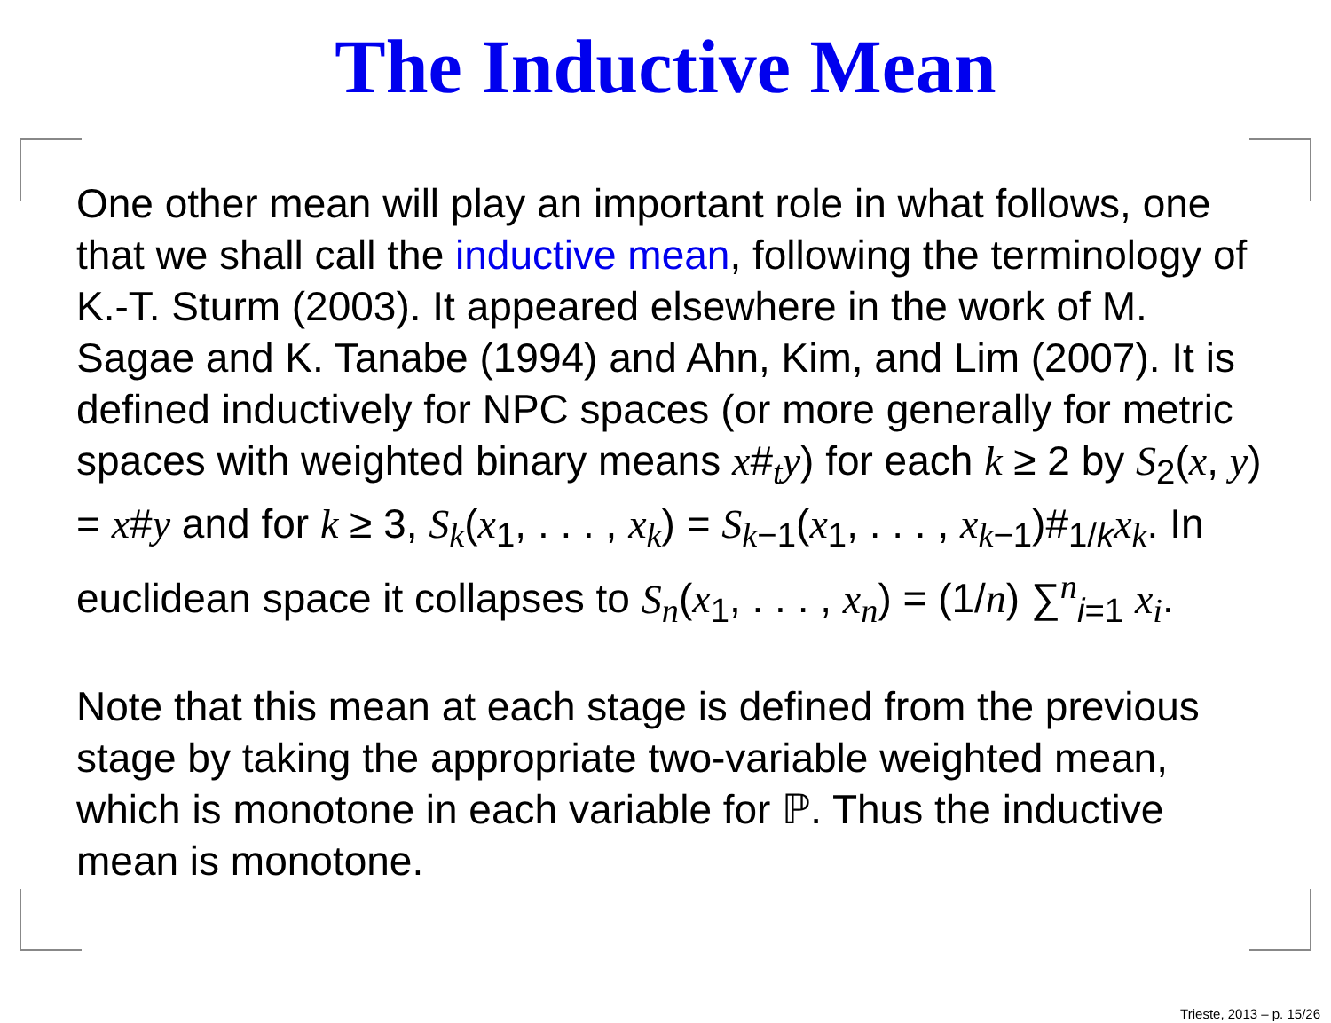The Inductive Mean
One other mean will play an important role in what follows, one that we shall call the inductive mean, following the terminology of K.-T. Sturm (2003). It appeared elsewhere in the work of M. Sagae and K. Tanabe (1994) and Ahn, Kim, and Lim (2007). It is defined inductively for NPC spaces (or more generally for metric spaces with weighted binary means x#<sub>t</sub>y) for each k ≥ 2 by S<sub>2</sub>(x, y) = x#y and for k ≥ 3, S<sub>k</sub>(x<sub>1</sub>, . . . , x<sub>k</sub>) = S<sub>k</sub><sub>−1</sub>(x<sub>1</sub>, . . . , x<sub>k</sub><sub>−1</sub>)#<sub>1/k</sub>x<sub>k</sub>. In euclidean space it collapses to S<sub>n</sub>(x<sub>1</sub>, . . . , x<sub>n</sub>) = (1/n) ∑<sup>n</sup><sub>i=1</sub> x<sub>i</sub>.
Note that this mean at each stage is defined from the previous stage by taking the appropriate two-variable weighted mean, which is monotone in each variable for ℙ. Thus the inductive mean is monotone.
Trieste, 2013 – p. 15/26